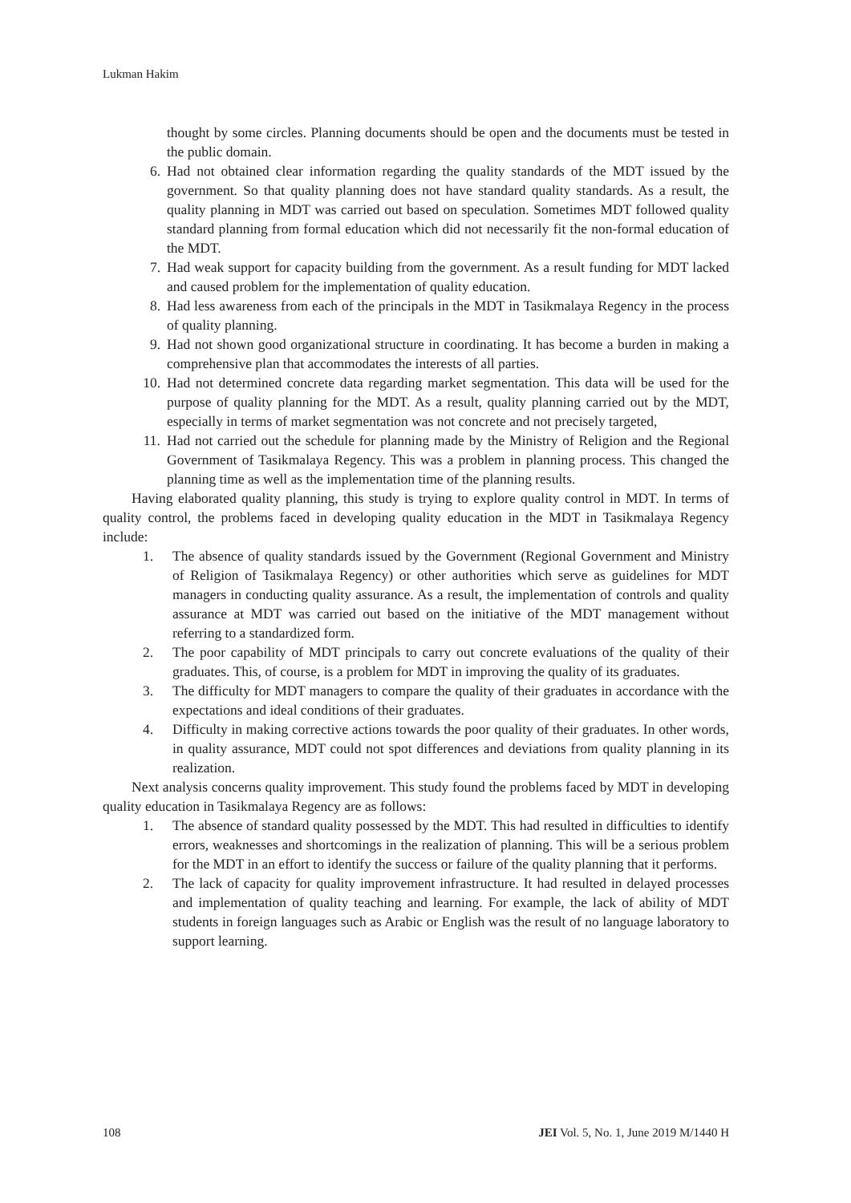Lukman Hakim
thought by some circles. Planning documents should be open and the documents must be tested in the public domain.
6. Had not obtained clear information regarding the quality standards of the MDT issued by the government. So that quality planning does not have standard quality standards. As a result, the quality planning in MDT was carried out based on speculation. Sometimes MDT followed quality standard planning from formal education which did not necessarily fit the non-formal education of the MDT.
7. Had weak support for capacity building from the government. As a result funding for MDT lacked and caused problem for the implementation of quality education.
8. Had less awareness from each of the principals in the MDT in Tasikmalaya Regency in the process of quality planning.
9. Had not shown good organizational structure in coordinating. It has become a burden in making a comprehensive plan that accommodates the interests of all parties.
10. Had not determined concrete data regarding market segmentation. This data will be used for the purpose of quality planning for the MDT. As a result, quality planning carried out by the MDT, especially in terms of market segmentation was not concrete and not precisely targeted,
11. Had not carried out the schedule for planning made by the Ministry of Religion and the Regional Government of Tasikmalaya Regency. This was a problem in planning process. This changed the planning time as well as the implementation time of the planning results.
Having elaborated quality planning, this study is trying to explore quality control in MDT. In terms of quality control, the problems faced in developing quality education in the MDT in Tasikmalaya Regency include:
1. The absence of quality standards issued by the Government (Regional Government and Ministry of Religion of Tasikmalaya Regency) or other authorities which serve as guidelines for MDT managers in conducting quality assurance. As a result, the implementation of controls and quality assurance at MDT was carried out based on the initiative of the MDT management without referring to a standardized form.
2. The poor capability of MDT principals to carry out concrete evaluations of the quality of their graduates. This, of course, is a problem for MDT in improving the quality of its graduates.
3. The difficulty for MDT managers to compare the quality of their graduates in accordance with the expectations and ideal conditions of their graduates.
4. Difficulty in making corrective actions towards the poor quality of their graduates. In other words, in quality assurance, MDT could not spot differences and deviations from quality planning in its realization.
Next analysis concerns quality improvement. This study found the problems faced by MDT in developing quality education in Tasikmalaya Regency are as follows:
1. The absence of standard quality possessed by the MDT. This had resulted in difficulties to identify errors, weaknesses and shortcomings in the realization of planning. This will be a serious problem for the MDT in an effort to identify the success or failure of the quality planning that it performs.
2. The lack of capacity for quality improvement infrastructure. It had resulted in delayed processes and implementation of quality teaching and learning. For example, the lack of ability of MDT students in foreign languages such as Arabic or English was the result of no language laboratory to support learning.
108 JEI Vol. 5, No. 1, June 2019 M/1440 H